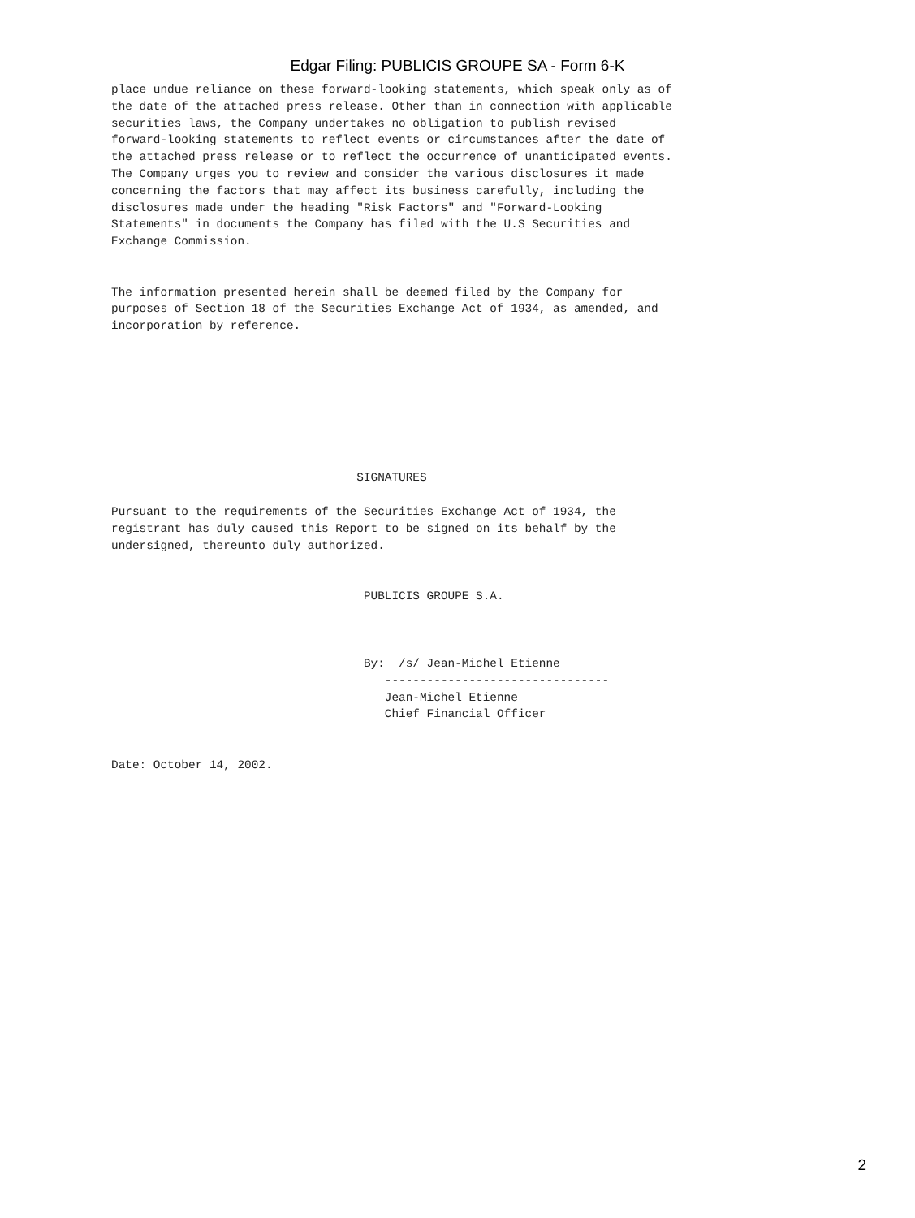Edgar Filing: PUBLICIS GROUPE SA - Form 6-K
place undue reliance on these forward-looking statements, which speak only as of
the date of the attached press release. Other than in connection with applicable
securities laws, the Company undertakes no obligation to publish revised
forward-looking statements to reflect events or circumstances after the date of
the attached press release or to reflect the occurrence of unanticipated events.
The Company urges you to review and consider the various disclosures it made
concerning the factors that may affect its business carefully, including the
disclosures made under the heading "Risk Factors" and "Forward-Looking
Statements" in documents the Company has filed with the U.S Securities and
Exchange Commission.


The information presented herein shall be deemed filed by the Company for
purposes of Section 18 of the Securities Exchange Act of 1934, as amended, and
incorporation by reference.








                                   SIGNATURES

Pursuant to the requirements of the Securities Exchange Act of 1934, the
registrant has duly caused this Report to be signed on its behalf by the
undersigned, thereunto duly authorized.


                                    PUBLICIS GROUPE S.A.



                                    By:  /s/ Jean-Michel Etienne
                                       --------------------------------
                                       Jean-Michel Etienne
                                       Chief Financial Officer


Date: October 14, 2002.
2